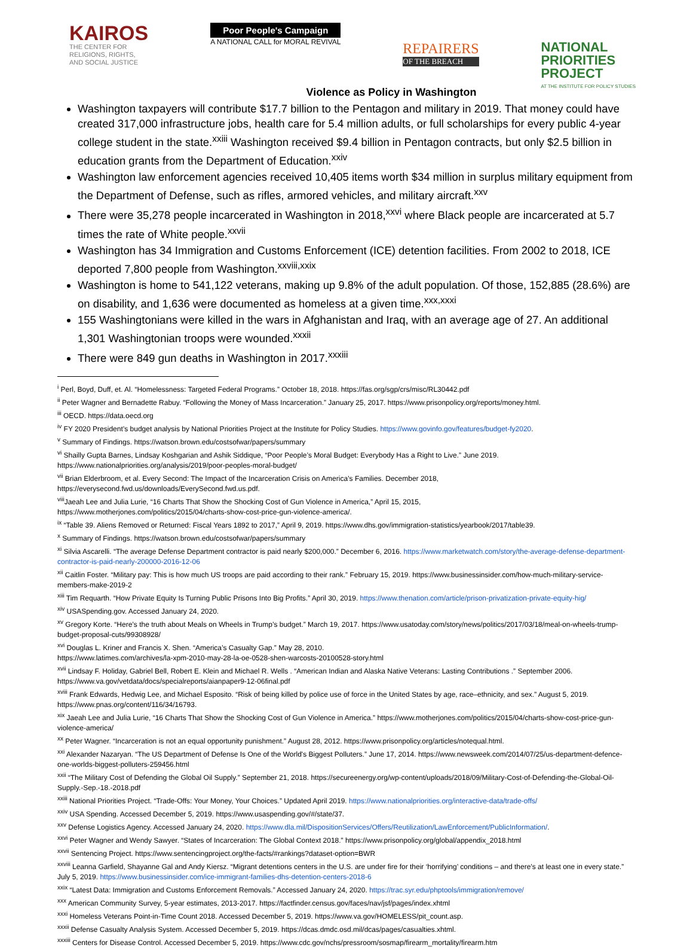KAIROS
THE CENTER FOR
RELIGIONS, RIGHTS,
AND SOCIAL JUSTICE
Poor People's Campaign
A NATIONAL CALL for MORAL REVIVAL
REPAIRERS
OF THE BREACH
NATIONAL
PRIORITIES
PROJECT
AT THE INSTITUTE FOR POLICY STUDIES
Violence as Policy in Washington
Washington taxpayers will contribute $17.7 billion to the Pentagon and military in 2019. That money could have created 317,000 infrastructure jobs, health care for 5.4 million adults, or full scholarships for every public 4-year college student in the state.<sup>xxiii</sup> Washington received $9.4 billion in Pentagon contracts, but only $2.5 billion in education grants from the Department of Education.<sup>xxiv</sup>
Washington law enforcement agencies received 10,405 items worth $34 million in surplus military equipment from the Department of Defense, such as rifles, armored vehicles, and military aircraft.<sup>xxv</sup>
There were 35,278 people incarcerated in Washington in 2018,<sup>xxvi</sup> where Black people are incarcerated at 5.7 times the rate of White people.<sup>xxvii</sup>
Washington has 34 Immigration and Customs Enforcement (ICE) detention facilities. From 2002 to 2018, ICE deported 7,800 people from Washington.<sup>xxviii,xxix</sup>
Washington is home to 541,122 veterans, making up 9.8% of the adult population. Of those, 152,885 (28.6%) are on disability, and 1,636 were documented as homeless at a given time.<sup>xxx,xxxi</sup>
155 Washingtonians were killed in the wars in Afghanistan and Iraq, with an average age of 27. An additional 1,301 Washingtonian troops were wounded.<sup>xxxii</sup>
There were 849 gun deaths in Washington in 2017.<sup>xxxiii</sup>
<sup>i</sup> Perl, Boyd, Duff, et. Al. “Homelessness: Targeted Federal Programs.” October 18, 2018. https://fas.org/sgp/crs/misc/RL30442.pdf
<sup>ii</sup> Peter Wagner and Bernadette Rabuy. “Following the Money of Mass Incarceration.” January 25, 2017. https://www.prisonpolicy.org/reports/money.html.
<sup>iii</sup> OECD. https://data.oecd.org
<sup>iv</sup> FY 2020 President’s budget analysis by National Priorities Project at the Institute for Policy Studies. https://www.govinfo.gov/features/budget-fy2020.
<sup>v</sup> Summary of Findings. https://watson.brown.edu/costsofwar/papers/summary
<sup>vi</sup> Shailly Gupta Barnes, Lindsay Koshgarian and Ashik Siddique, “Poor People’s Moral Budget: Everybody Has a Right to Live.” June 2019.
https://www.nationalpriorities.org/analysis/2019/poor-peoples-moral-budget/
<sup>vii</sup> Brian Elderbroom, et al. Every Second: The Impact of the Incarceration Crisis on America’s Families. December 2018,
https://everysecond.fwd.us/downloads/EverySecond.fwd.us.pdf.
<sup>viii</sup>Jaeah Lee and Julia Lurie, “16 Charts That Show the Shocking Cost of Gun Violence in America,” April 15, 2015,
https://www.motherjones.com/politics/2015/04/charts-show-cost-price-gun-violence-america/.
<sup>ix</sup> “Table 39. Aliens Removed or Returned: Fiscal Years 1892 to 2017,” April 9, 2019. https://www.dhs.gov/immigration-statistics/yearbook/2017/table39.
<sup>x</sup> Summary of Findings. https://watson.brown.edu/costsofwar/papers/summary
<sup>xi</sup> Silvia Ascarelli. “The average Defense Department contractor is paid nearly $200,000.” December 6, 2016. https://www.marketwatch.com/story/the-average-defense-department-contractor-is-paid-nearly-200000-2016-12-06
<sup>xii</sup> Caitlin Foster. “Military pay: This is how much US troops are paid according to their rank.” February 15, 2019. https://www.businessinsider.com/how-much-military-service-members-make-2019-2
<sup>xiii</sup> Tim Requarth. “How Private Equity Is Turning Public Prisons Into Big Profits.” April 30, 2019. https://www.thenation.com/article/prison-privatization-private-equity-hig/
<sup>xiv</sup> USASpending.gov. Accessed January 24, 2020.
<sup>xv</sup> Gregory Korte. “Here’s the truth about Meals on Wheels in Trump’s budget.” March 19, 2017. https://www.usatoday.com/story/news/politics/2017/03/18/meal-on-wheels-trump-budget-proposal-cuts/99308928/
<sup>xvi</sup> Douglas L. Kriner and Francis X. Shen. “America’s Casualty Gap.” May 28, 2010.
https://www.latimes.com/archives/la-xpm-2010-may-28-la-oe-0528-shen-warcosts-20100528-story.html
<sup>xvii</sup> Lindsay F. Holiday, Gabriel Bell, Robert E. Klein and Michael R. Wells . “American Indian and Alaska Native Veterans: Lasting Contributions .” September 2006. https://www.va.gov/vetdata/docs/specialreports/aianpaper9-12-06final.pdf
<sup>xviii</sup> Frank Edwards, Hedwig Lee, and Michael Esposito. “Risk of being killed by police use of force in the United States by age, race–ethnicity, and sex.” August 5, 2019. https://www.pnas.org/content/116/34/16793.
<sup>xix</sup> Jaeah Lee and Julia Lurie, “16 Charts That Show the Shocking Cost of Gun Violence in America.” https://www.motherjones.com/politics/2015/04/charts-show-cost-price-gun-violence-america/
<sup>xx</sup> Peter Wagner. “Incarceration is not an equal opportunity punishment.” August 28, 2012. https://www.prisonpolicy.org/articles/notequal.html.
<sup>xxi</sup> Alexander Nazaryan. “The US Department of Defense Is One of the World's Biggest Polluters.” June 17, 2014. https://www.newsweek.com/2014/07/25/us-department-defence-one-worlds-biggest-polluters-259456.html
<sup>xxii</sup> “The Military Cost of Defending the Global Oil Supply.” September 21, 2018. https://secureenergy.org/wp-content/uploads/2018/09/Military-Cost-of-Defending-the-Global-Oil-Supply.-Sep.-18.-2018.pdf
<sup>xxiii</sup> National Priorities Project. “Trade-Offs: Your Money, Your Choices.” Updated April 2019. https://www.nationalpriorities.org/interactive-data/trade-offs/
<sup>xxiv</sup> USA Spending. Accessed December 5, 2019. https://www.usaspending.gov/#/state/37.
<sup>xxv</sup> Defense Logistics Agency. Accessed January 24, 2020. https://www.dla.mil/DispositionServices/Offers/Reutilization/LawEnforcement/PublicInformation/.
<sup>xxvi</sup> Peter Wagner and Wendy Sawyer. “States of Incarceration: The Global Context 2018.” https://www.prisonpolicy.org/global/appendix_2018.html
<sup>xxvii</sup> Sentencing Project. https://www.sentencingproject.org/the-facts/#rankings?dataset-option=BWR
<sup>xxviii</sup> Leanna Garfield, Shayanne Gal and Andy Kiersz. “Migrant detentions centers in the U.S. are under fire for their ‘horrifying’ conditions – and there’s at least one in every state.” July 5, 2019. https://www.businessinsider.com/ice-immigrant-families-dhs-detention-centers-2018-6
<sup>xxix</sup> “Latest Data: Immigration and Customs Enforcement Removals.” Accessed January 24, 2020. https://trac.syr.edu/phptools/immigration/remove/
<sup>xxx</sup> American Community Survey, 5-year estimates, 2013-2017. https://factfinder.census.gov/faces/nav/jsf/pages/index.xhtml
<sup>xxxi</sup> Homeless Veterans Point-in-Time Count 2018. Accessed December 5, 2019. https://www.va.gov/HOMELESS/pit_count.asp.
<sup>xxxii</sup> Defense Casualty Analysis System. Accessed December 5, 2019. https://dcas.dmdc.osd.mil/dcas/pages/casualties.xhtml.
<sup>xxxiii</sup> Centers for Disease Control. Accessed December 5, 2019. https://www.cdc.gov/nchs/pressroom/sosmap/firearm_mortality/firearm.htm